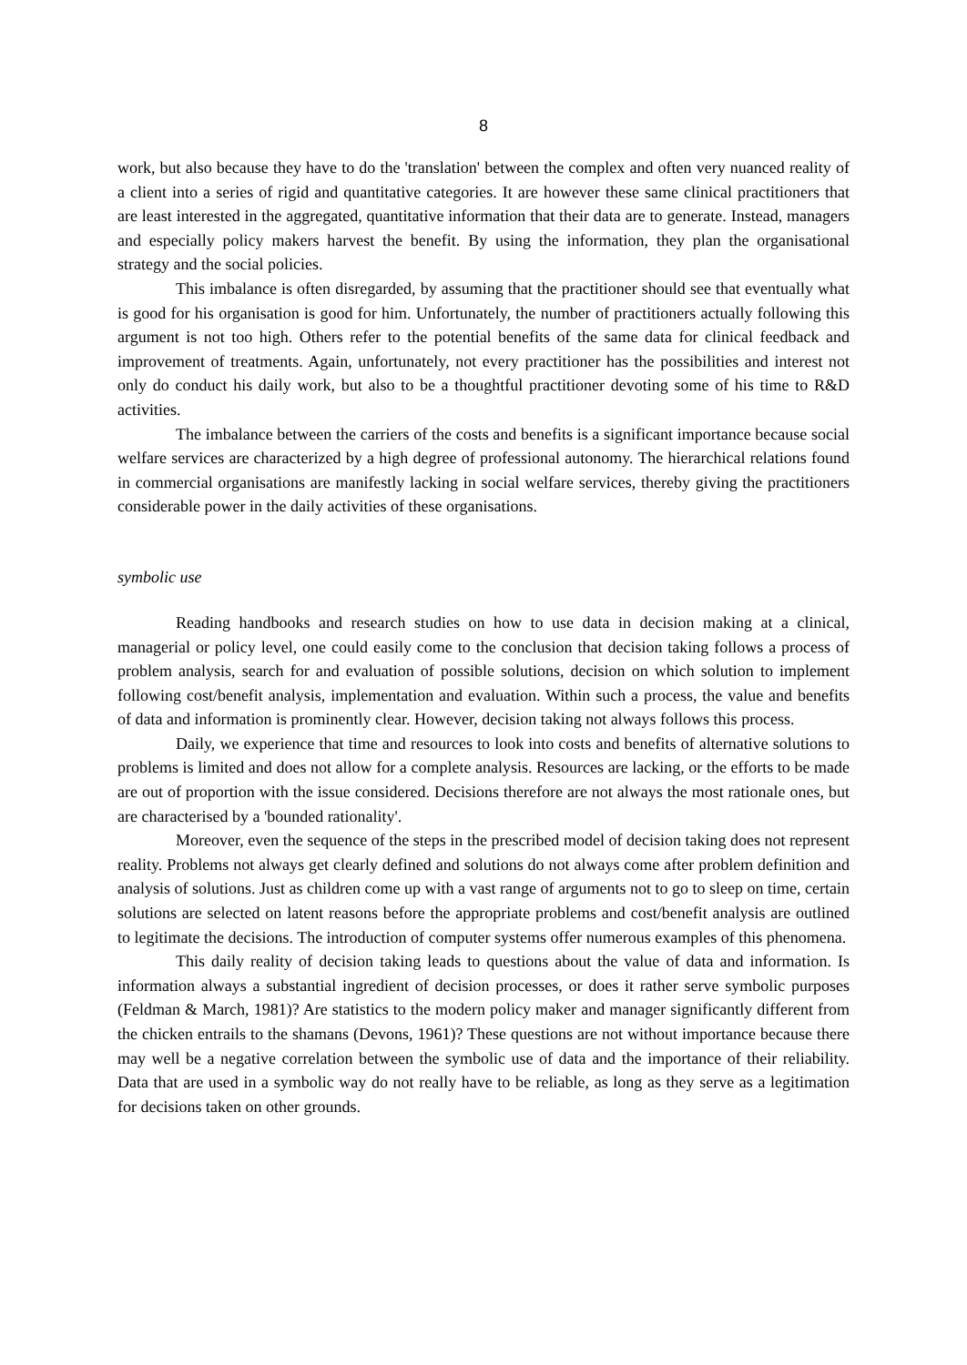8
work, but also because they have to do the 'translation' between the complex and often very nuanced reality of a client into a series of rigid and quantitative categories. It are however these same clinical practitioners that are least interested in the aggregated, quantitative information that their data are to generate. Instead, managers and especially policy makers harvest the benefit. By using the information, they plan the organisational strategy and the social policies.
This imbalance is often disregarded, by assuming that the practitioner should see that eventually what is good for his organisation is good for him. Unfortunately, the number of practitioners actually following this argument is not too high. Others refer to the potential benefits of the same data for clinical feedback and improvement of treatments. Again, unfortunately, not every practitioner has the possibilities and interest not only do conduct his daily work, but also to be a thoughtful practitioner devoting some of his time to R&D activities.
The imbalance between the carriers of the costs and benefits is a significant importance because social welfare services are characterized by a high degree of professional autonomy. The hierarchical relations found in commercial organisations are manifestly lacking in social welfare services, thereby giving the practitioners considerable power in the daily activities of these organisations.
symbolic use
Reading handbooks and research studies on how to use data in decision making at a clinical, managerial or policy level, one could easily come to the conclusion that decision taking follows a process of problem analysis, search for and evaluation of possible solutions, decision on which solution to implement following cost/benefit analysis, implementation and evaluation. Within such a process, the value and benefits of data and information is prominently clear. However, decision taking not always follows this process.
Daily, we experience that time and resources to look into costs and benefits of alternative solutions to problems is limited and does not allow for a complete analysis. Resources are lacking, or the efforts to be made are out of proportion with the issue considered. Decisions therefore are not always the most rationale ones, but are characterised by a 'bounded rationality'.
Moreover, even the sequence of the steps in the prescribed model of decision taking does not represent reality. Problems not always get clearly defined and solutions do not always come after problem definition and analysis of solutions. Just as children come up with a vast range of arguments not to go to sleep on time, certain solutions are selected on latent reasons before the appropriate problems and cost/benefit analysis are outlined to legitimate the decisions. The introduction of computer systems offer numerous examples of this phenomena.
This daily reality of decision taking leads to questions about the value of data and information. Is information always a substantial ingredient of decision processes, or does it rather serve symbolic purposes (Feldman & March, 1981)? Are statistics to the modern policy maker and manager significantly different from the chicken entrails to the shamans (Devons, 1961)? These questions are not without importance because there may well be a negative correlation between the symbolic use of data and the importance of their reliability. Data that are used in a symbolic way do not really have to be reliable, as long as they serve as a legitimation for decisions taken on other grounds.